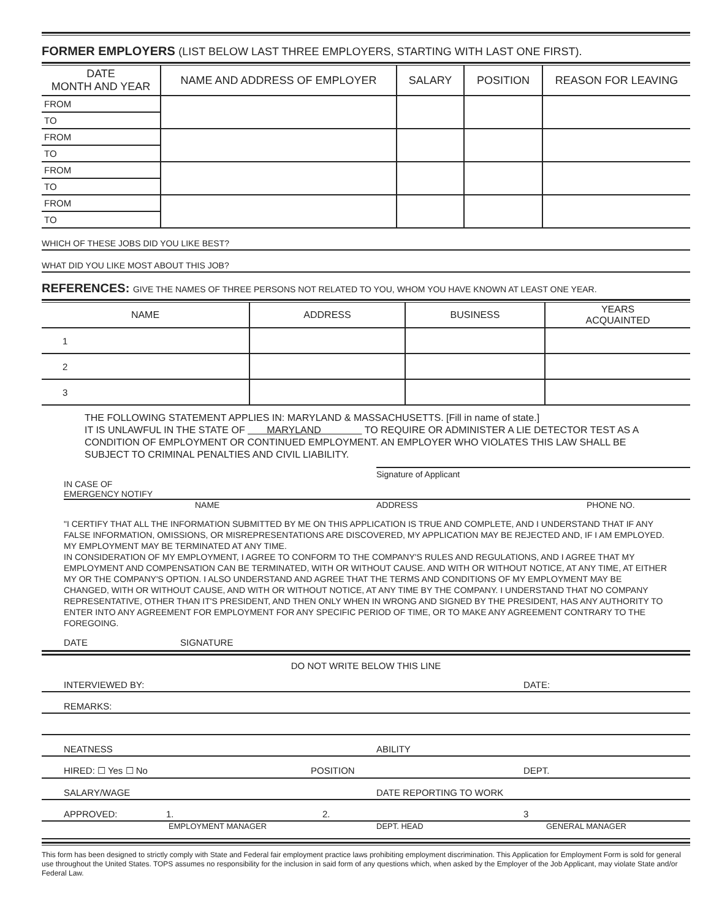FORMER EMPLOYERS (LIST BELOW LAST THREE EMPLOYERS, STARTING WITH LAST ONE FIRST).
| DATE MONTH AND YEAR | NAME AND ADDRESS OF EMPLOYER | SALARY | POSITION | REASON FOR LEAVING |
| --- | --- | --- | --- | --- |
| FROM | | | | |
| TO | | | | |
| FROM | | | | |
| TO | | | | |
| FROM | | | | |
| TO | | | | |
| FROM | | | | |
| TO | | | | |
WHICH OF THESE JOBS DID YOU LIKE BEST?
WHAT DID YOU LIKE MOST ABOUT THIS JOB?
REFERENCES: GIVE THE NAMES OF THREE PERSONS NOT RELATED TO YOU, WHOM YOU HAVE KNOWN AT LEAST ONE YEAR.
| NAME | ADDRESS | BUSINESS | YEARS ACQUAINTED |
| --- | --- | --- | --- |
| 1 | | | |
| 2 | | | |
| 3 | | | |
THE FOLLOWING STATEMENT APPLIES IN: MARYLAND & MASSACHUSETTS. [Fill in name of state.]
IT IS UNLAWFUL IN THE STATE OF MARYLAND TO REQUIRE OR ADMINISTER A LIE DETECTOR TEST AS A CONDITION OF EMPLOYMENT OR CONTINUED EMPLOYMENT. AN EMPLOYER WHO VIOLATES THIS LAW SHALL BE SUBJECT TO CRIMINAL PENALTIES AND CIVIL LIABILITY.
Signature of Applicant
IN CASE OF
EMERGENCY NOTIFY
NAME ADDRESS PHONE NO.
"I CERTIFY THAT ALL THE INFORMATION SUBMITTED BY ME ON THIS APPLICATION IS TRUE AND COMPLETE, AND I UNDERSTAND THAT IF ANY FALSE INFORMATION, OMISSIONS, OR MISREPRESENTATIONS ARE DISCOVERED, MY APPLICATION MAY BE REJECTED AND, IF I AM EMPLOYED. MY EMPLOYMENT MAY BE TERMINATED AT ANY TIME.
IN CONSIDERATION OF MY EMPLOYMENT, I AGREE TO CONFORM TO THE COMPANY'S RULES AND REGULATIONS, AND I AGREE THAT MY EMPLOYMENT AND COMPENSATION CAN BE TERMINATED, WITH OR WITHOUT CAUSE. AND WITH OR WITHOUT NOTICE, AT ANY TIME, AT EITHER MY OR THE COMPANY'S OPTION. I ALSO UNDERSTAND AND AGREE THAT THE TERMS AND CONDITIONS OF MY EMPLOYMENT MAY BE CHANGED, WITH OR WITHOUT CAUSE, AND WITH OR WITHOUT NOTICE, AT ANY TIME BY THE COMPANY. I UNDERSTAND THAT NO COMPANY REPRESENTATIVE, OTHER THAN IT'S PRESIDENT, AND THEN ONLY WHEN IN WRONG AND SIGNED BY THE PRESIDENT, HAS ANY AUTHORITY TO ENTER INTO ANY AGREEMENT FOR EMPLOYMENT FOR ANY SPECIFIC PERIOD OF TIME, OR TO MAKE ANY AGREEMENT CONTRARY TO THE FOREGOING.
DATE SIGNATURE
DO NOT WRITE BELOW THIS LINE
INTERVIEWED BY: DATE:
REMARKS:
NEATNESS ABILITY
HIRED: ☐ Yes ☐ No POSITION DEPT.
SALARY/WAGE DATE REPORTING TO WORK
APPROVED: 1. 2. 3
EMPLOYMENT MANAGER DEPT. HEAD GENERAL MANAGER
This form has been designed to strictly comply with State and Federal fair employment practice laws prohibiting employment discrimination. This Application for Employment Form is sold for general use throughout the United States. TOPS assumes no responsibility for the inclusion in said form of any questions which, when asked by the Employer of the Job Applicant, may violate State and/or Federal Law.